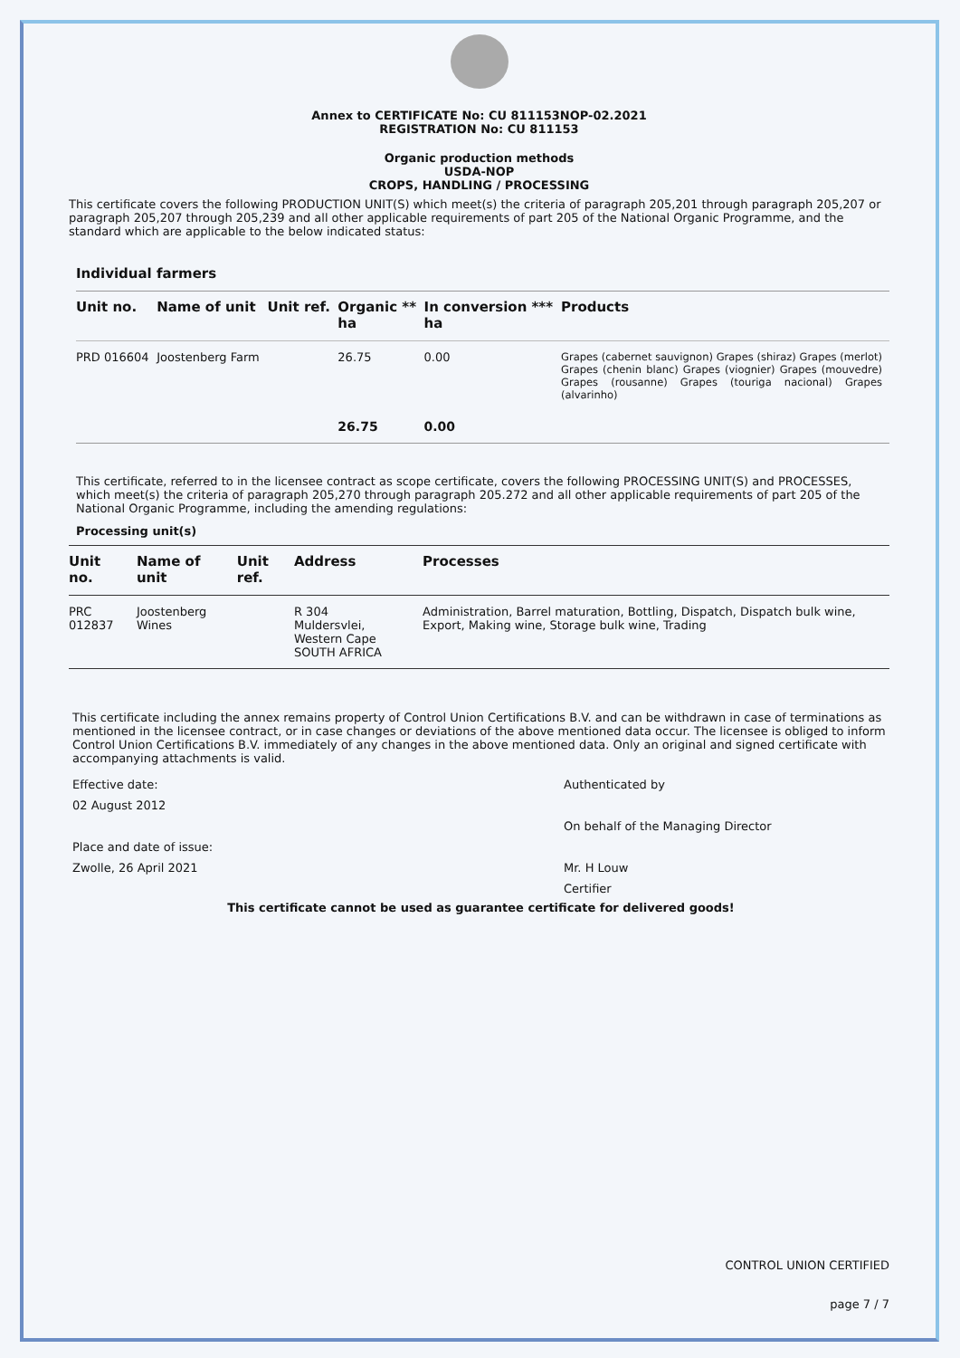Annex to CERTIFICATE No: CU 811153NOP-02.2021
REGISTRATION No: CU 811153
Organic production methods
USDA-NOP
CROPS, HANDLING / PROCESSING
This certificate covers the following PRODUCTION UNIT(S) which meet(s) the criteria of paragraph 205,201 through paragraph 205,207 or paragraph 205,207 through 205,239 and all other applicable requirements of part 205 of the National Organic Programme, and the standard which are applicable to the below indicated status:
Individual farmers
| Unit no. | Name of unit | Unit ref. | Organic ** ha | In conversion *** ha | Products |
| --- | --- | --- | --- | --- | --- |
| PRD 016604 | Joostenberg Farm | | 26.75 | 0.00 | Grapes (cabernet sauvignon) Grapes (shiraz) Grapes (merlot) Grapes (chenin blanc) Grapes (viognier) Grapes (mouvedre) Grapes (rousanne) Grapes (touriga nacional) Grapes (alvarinho) |
| | | | 26.75 | 0.00 | |
This certificate, referred to in the licensee contract as scope certificate, covers the following PROCESSING UNIT(S) and PROCESSES, which meet(s) the criteria of paragraph 205,270 through paragraph 205.272 and all other applicable requirements of part 205 of the National Organic Programme, including the amending regulations:
Processing unit(s)
| Unit no. | Name of unit | Unit ref. | Address | Processes |
| --- | --- | --- | --- | --- |
| PRC 012837 | Joostenberg Wines | | R 304 Muldersvlei, Western Cape SOUTH AFRICA | Administration, Barrel maturation, Bottling, Dispatch, Dispatch bulk wine, Export, Making wine, Storage bulk wine, Trading |
This certificate including the annex remains property of Control Union Certifications B.V. and can be withdrawn in case of terminations as mentioned in the licensee contract, or in case changes or deviations of the above mentioned data occur. The licensee is obliged to inform Control Union Certifications B.V. immediately of any changes in the above mentioned data. Only an original and signed certificate with accompanying attachments is valid.
Effective date:
02 August 2012
Place and date of issue:
Zwolle, 26 April 2021
Authenticated by
On behalf of the Managing Director
Mr. H Louw
Certifier
This certificate cannot be used as guarantee certificate for delivered goods!
CONTROL UNION CERTIFIED
page 7 / 7